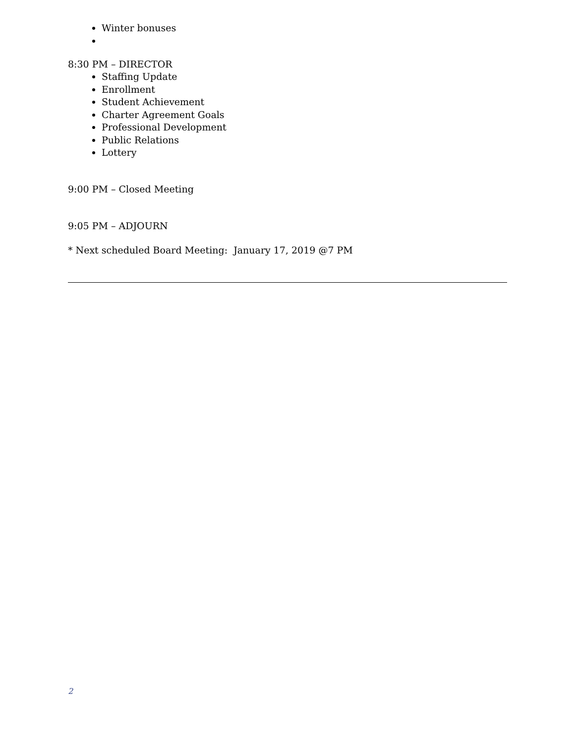Winter bonuses
8:30 PM – DIRECTOR
Staffing Update
Enrollment
Student Achievement
Charter Agreement Goals
Professional Development
Public Relations
Lottery
9:00 PM – Closed Meeting
9:05 PM – ADJOURN
* Next scheduled Board Meeting: January 17, 2019 @7 PM
2